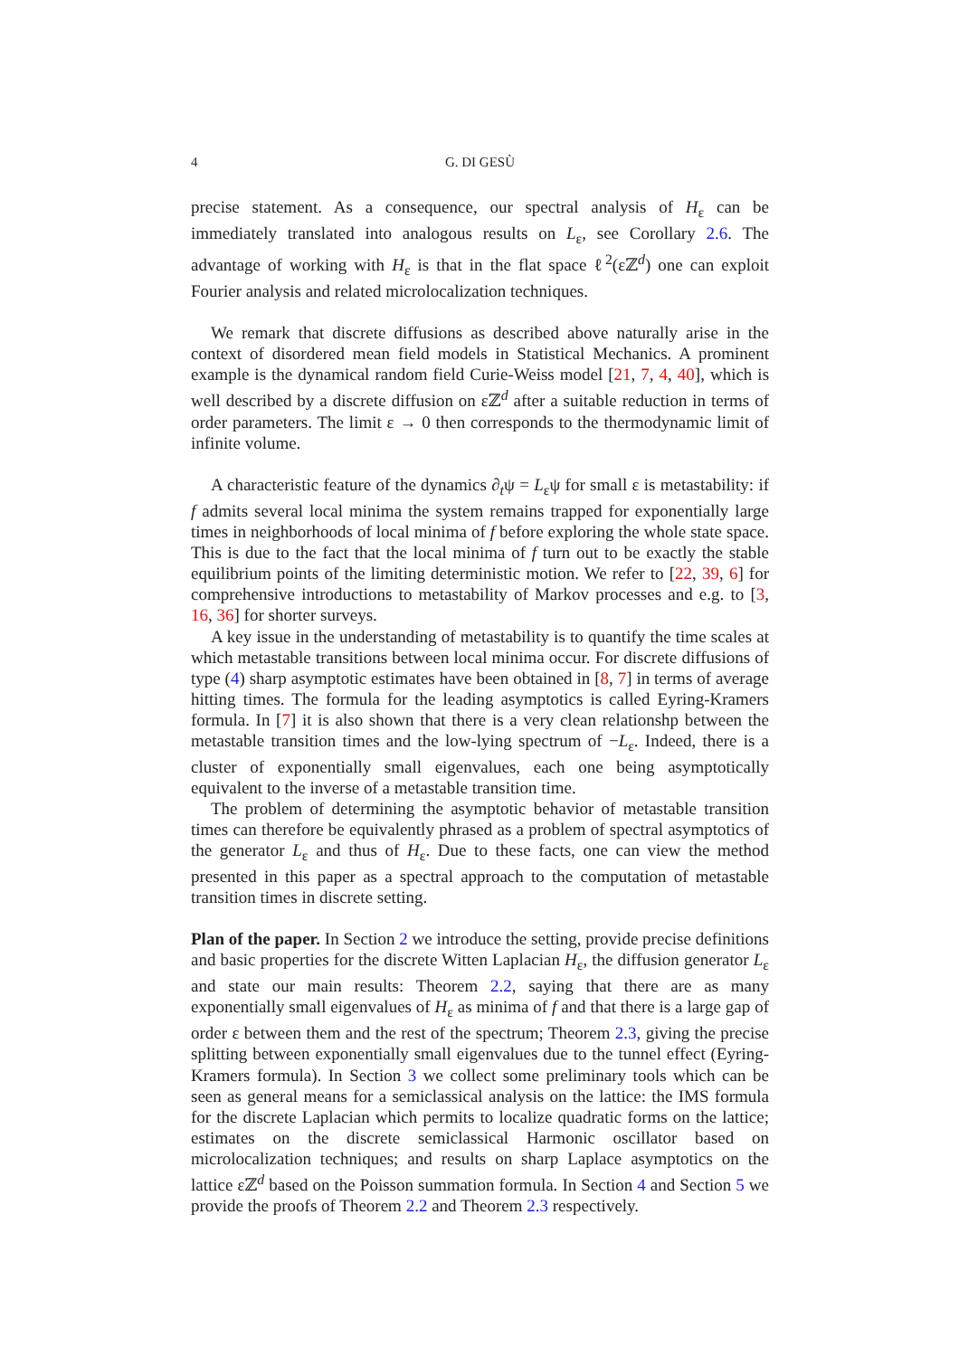4 G. DI GESÙ
precise statement. As a consequence, our spectral analysis of H<sub>ε</sub> can be immediately translated into analogous results on L<sub>ε</sub>, see Corollary 2.6. The advantage of working with H<sub>ε</sub> is that in the flat space ℓ<sup>2</sup>(εℤ<sup>d</sup>) one can exploit Fourier analysis and related microlocalization techniques.
We remark that discrete diffusions as described above naturally arise in the context of disordered mean field models in Statistical Mechanics. A prominent example is the dynamical random field Curie-Weiss model [21, 7, 4, 40], which is well described by a discrete diffusion on εℤ<sup>d</sup> after a suitable reduction in terms of order parameters. The limit ε → 0 then corresponds to the thermodynamic limit of infinite volume.
A characteristic feature of the dynamics ∂<sub>t</sub>ψ = L<sub>ε</sub>ψ for small ε is metastability: if f admits several local minima the system remains trapped for exponentially large times in neighborhoods of local minima of f before exploring the whole state space. This is due to the fact that the local minima of f turn out to be exactly the stable equilibrium points of the limiting deterministic motion. We refer to [22, 39, 6] for comprehensive introductions to metastability of Markov processes and e.g. to [3, 16, 36] for shorter surveys.
A key issue in the understanding of metastability is to quantify the time scales at which metastable transitions between local minima occur. For discrete diffusions of type (4) sharp asymptotic estimates have been obtained in [8, 7] in terms of average hitting times. The formula for the leading asymptotics is called Eyring-Kramers formula. In [7] it is also shown that there is a very clean relationshp between the metastable transition times and the low-lying spectrum of −L<sub>ε</sub>. Indeed, there is a cluster of exponentially small eigenvalues, each one being asymptotically equivalent to the inverse of a metastable transition time.
The problem of determining the asymptotic behavior of metastable transition times can therefore be equivalently phrased as a problem of spectral asymptotics of the generator L<sub>ε</sub> and thus of H<sub>ε</sub>. Due to these facts, one can view the method presented in this paper as a spectral approach to the computation of metastable transition times in discrete setting.
Plan of the paper. In Section 2 we introduce the setting, provide precise definitions and basic properties for the discrete Witten Laplacian H<sub>ε</sub>, the diffusion generator L<sub>ε</sub> and state our main results: Theorem 2.2, saying that there are as many exponentially small eigenvalues of H<sub>ε</sub> as minima of f and that there is a large gap of order ε between them and the rest of the spectrum; Theorem 2.3, giving the precise splitting between exponentially small eigenvalues due to the tunnel effect (Eyring-Kramers formula). In Section 3 we collect some preliminary tools which can be seen as general means for a semiclassical analysis on the lattice: the IMS formula for the discrete Laplacian which permits to localize quadratic forms on the lattice; estimates on the discrete semiclassical Harmonic oscillator based on microlocalization techniques; and results on sharp Laplace asymptotics on the lattice εℤ<sup>d</sup> based on the Poisson summation formula. In Section 4 and Section 5 we provide the proofs of Theorem 2.2 and Theorem 2.3 respectively.